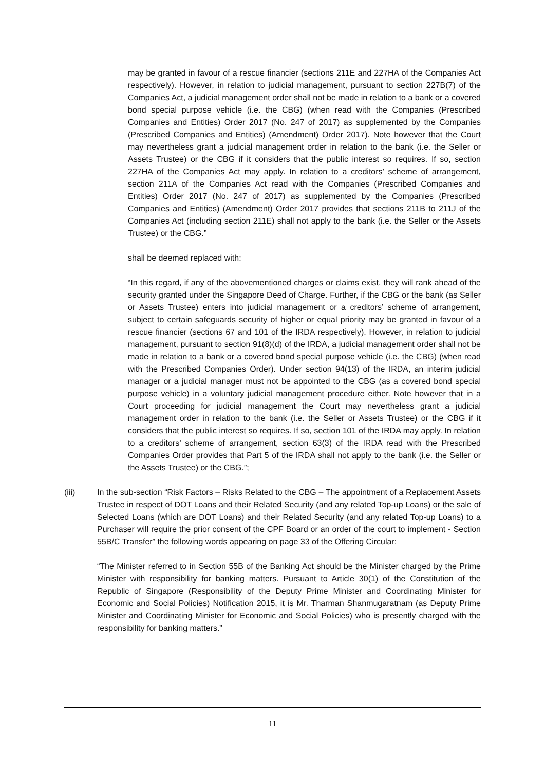may be granted in favour of a rescue financier (sections 211E and 227HA of the Companies Act respectively). However, in relation to judicial management, pursuant to section 227B(7) of the Companies Act, a judicial management order shall not be made in relation to a bank or a covered bond special purpose vehicle (i.e. the CBG) (when read with the Companies (Prescribed Companies and Entities) Order 2017 (No. 247 of 2017) as supplemented by the Companies (Prescribed Companies and Entities) (Amendment) Order 2017). Note however that the Court may nevertheless grant a judicial management order in relation to the bank (i.e. the Seller or Assets Trustee) or the CBG if it considers that the public interest so requires. If so, section 227HA of the Companies Act may apply. In relation to a creditors’ scheme of arrangement, section 211A of the Companies Act read with the Companies (Prescribed Companies and Entities) Order 2017 (No. 247 of 2017) as supplemented by the Companies (Prescribed Companies and Entities) (Amendment) Order 2017 provides that sections 211B to 211J of the Companies Act (including section 211E) shall not apply to the bank (i.e. the Seller or the Assets Trustee) or the CBG.”
shall be deemed replaced with:
“In this regard, if any of the abovementioned charges or claims exist, they will rank ahead of the security granted under the Singapore Deed of Charge. Further, if the CBG or the bank (as Seller or Assets Trustee) enters into judicial management or a creditors’ scheme of arrangement, subject to certain safeguards security of higher or equal priority may be granted in favour of a rescue financier (sections 67 and 101 of the IRDA respectively). However, in relation to judicial management, pursuant to section 91(8)(d) of the IRDA, a judicial management order shall not be made in relation to a bank or a covered bond special purpose vehicle (i.e. the CBG) (when read with the Prescribed Companies Order). Under section 94(13) of the IRDA, an interim judicial manager or a judicial manager must not be appointed to the CBG (as a covered bond special purpose vehicle) in a voluntary judicial management procedure either. Note however that in a Court proceeding for judicial management the Court may nevertheless grant a judicial management order in relation to the bank (i.e. the Seller or Assets Trustee) or the CBG if it considers that the public interest so requires. If so, section 101 of the IRDA may apply. In relation to a creditors’ scheme of arrangement, section 63(3) of the IRDA read with the Prescribed Companies Order provides that Part 5 of the IRDA shall not apply to the bank (i.e. the Seller or the Assets Trustee) or the CBG.”;
(iii) In the sub-section “Risk Factors – Risks Related to the CBG – The appointment of a Replacement Assets Trustee in respect of DOT Loans and their Related Security (and any related Top-up Loans) or the sale of Selected Loans (which are DOT Loans) and their Related Security (and any related Top-up Loans) to a Purchaser will require the prior consent of the CPF Board or an order of the court to implement - Section 55B/C Transfer” the following words appearing on page 33 of the Offering Circular:
“The Minister referred to in Section 55B of the Banking Act should be the Minister charged by the Prime Minister with responsibility for banking matters. Pursuant to Article 30(1) of the Constitution of the Republic of Singapore (Responsibility of the Deputy Prime Minister and Coordinating Minister for Economic and Social Policies) Notification 2015, it is Mr. Tharman Shanmugaratnam (as Deputy Prime Minister and Coordinating Minister for Economic and Social Policies) who is presently charged with the responsibility for banking matters.”
11